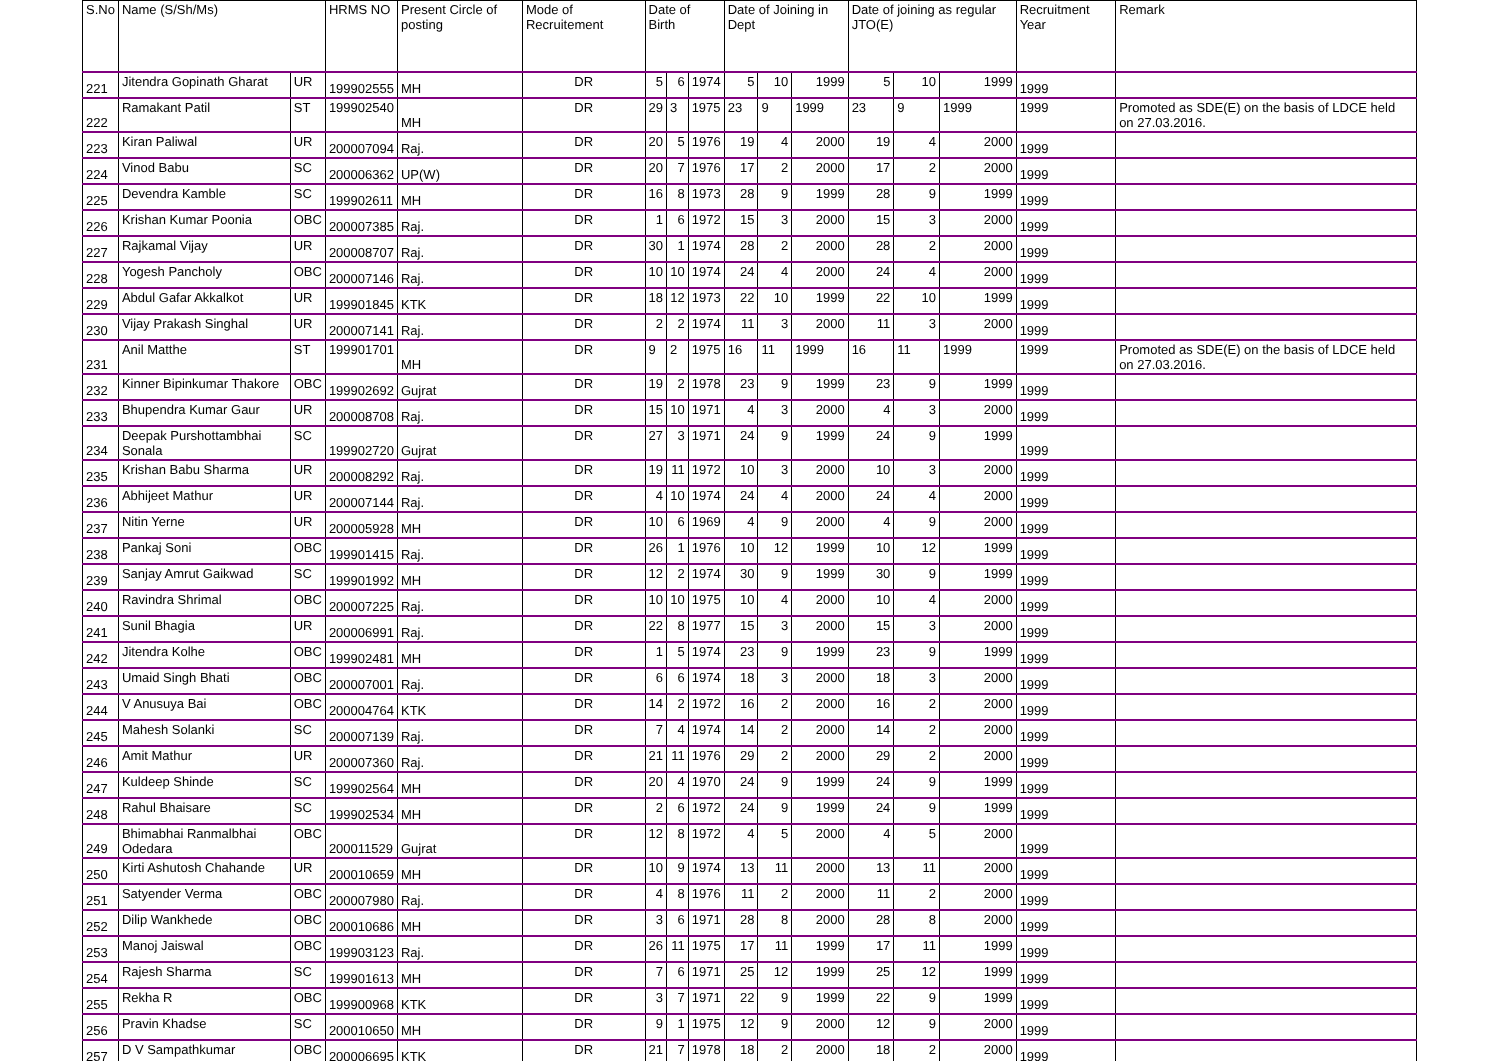| S.No | Name (S/Sh/Ms) | | HRMS NO | Present Circle of posting | Mode of Recruitement | Date of Birth | | | Date of Joining in Dept | | | Date of joining as regular JTO(E) | | | Recruitment Year | Remark |
| --- | --- | --- | --- | --- | --- | --- | --- | --- | --- | --- | --- | --- | --- | --- | --- | --- |
| 221 | Jitendra Gopinath Gharat | UR | 199902555 | MH | DR | 5 | 6 | 1974 | 5 | 10 | 1999 | 5 | 10 | 1999 | 1999 | |
| 222 | Ramakant Patil | ST | 199902540 | MH | DR | 29 | 3 | 1975 | 23 | 9 | 1999 | 23 | 9 | 1999 | 1999 | Promoted as SDE(E) on the basis of LDCE held on 27.03.2016. |
| 223 | Kiran Paliwal | UR | 200007094 | Raj. | DR | 20 | 5 | 1976 | 19 | 4 | 2000 | 19 | 4 | 2000 | 1999 | |
| 224 | Vinod Babu | SC | 200006362 | UP(W) | DR | 20 | 7 | 1976 | 17 | 2 | 2000 | 17 | 2 | 2000 | 1999 | |
| 225 | Devendra Kamble | SC | 199902611 | MH | DR | 16 | 8 | 1973 | 28 | 9 | 1999 | 28 | 9 | 1999 | 1999 | |
| 226 | Krishan Kumar Poonia | OBC | 200007385 | Raj. | DR | 1 | 6 | 1972 | 15 | 3 | 2000 | 15 | 3 | 2000 | 1999 | |
| 227 | Rajkamal Vijay | UR | 200008707 | Raj. | DR | 30 | 1 | 1974 | 28 | 2 | 2000 | 28 | 2 | 2000 | 1999 | |
| 228 | Yogesh Pancholy | OBC | 200007146 | Raj. | DR | 10 | 10 | 1974 | 24 | 4 | 2000 | 24 | 4 | 2000 | 1999 | |
| 229 | Abdul Gafar Akkalkot | UR | 199901845 | KTK | DR | 18 | 12 | 1973 | 22 | 10 | 1999 | 22 | 10 | 1999 | 1999 | |
| 230 | Vijay Prakash Singhal | UR | 200007141 | Raj. | DR | 2 | 2 | 1974 | 11 | 3 | 2000 | 11 | 3 | 2000 | 1999 | |
| 231 | Anil Matthe | ST | 199901701 | MH | DR | 9 | 2 | 1975 | 16 | 11 | 1999 | 16 | 11 | 1999 | 1999 | Promoted as SDE(E) on the basis of LDCE held on 27.03.2016. |
| 232 | Kinner Bipinkumar Thakore | OBC | 199902692 | Gujrat | DR | 19 | 2 | 1978 | 23 | 9 | 1999 | 23 | 9 | 1999 | 1999 | |
| 233 | Bhupendra Kumar Gaur | UR | 200008708 | Raj. | DR | 15 | 10 | 1971 | 4 | 3 | 2000 | 4 | 3 | 2000 | 1999 | |
| 234 | Deepak Purshottambhai Sonala | SC | 199902720 | Gujrat | DR | 27 | 3 | 1971 | 24 | 9 | 1999 | 24 | 9 | 1999 | 1999 | |
| 235 | Krishan Babu Sharma | UR | 200008292 | Raj. | DR | 19 | 11 | 1972 | 10 | 3 | 2000 | 10 | 3 | 2000 | 1999 | |
| 236 | Abhijeet Mathur | UR | 200007144 | Raj. | DR | 4 | 10 | 1974 | 24 | 4 | 2000 | 24 | 4 | 2000 | 1999 | |
| 237 | Nitin Yerne | UR | 200005928 | MH | DR | 10 | 6 | 1969 | 4 | 9 | 2000 | 4 | 9 | 2000 | 1999 | |
| 238 | Pankaj Soni | OBC | 199901415 | Raj. | DR | 26 | 1 | 1976 | 10 | 12 | 1999 | 10 | 12 | 1999 | 1999 | |
| 239 | Sanjay Amrut Gaikwad | SC | 199901992 | MH | DR | 12 | 2 | 1974 | 30 | 9 | 1999 | 30 | 9 | 1999 | 1999 | |
| 240 | Ravindra Shrimal | OBC | 200007225 | Raj. | DR | 10 | 10 | 1975 | 10 | 4 | 2000 | 10 | 4 | 2000 | 1999 | |
| 241 | Sunil Bhagia | UR | 200006991 | Raj. | DR | 22 | 8 | 1977 | 15 | 3 | 2000 | 15 | 3 | 2000 | 1999 | |
| 242 | Jitendra Kolhe | OBC | 199902481 | MH | DR | 1 | 5 | 1974 | 23 | 9 | 1999 | 23 | 9 | 1999 | 1999 | |
| 243 | Umaid Singh Bhati | OBC | 200007001 | Raj. | DR | 6 | 6 | 1974 | 18 | 3 | 2000 | 18 | 3 | 2000 | 1999 | |
| 244 | V Anusuya Bai | OBC | 200004764 | KTK | DR | 14 | 2 | 1972 | 16 | 2 | 2000 | 16 | 2 | 2000 | 1999 | |
| 245 | Mahesh Solanki | SC | 200007139 | Raj. | DR | 7 | 4 | 1974 | 14 | 2 | 2000 | 14 | 2 | 2000 | 1999 | |
| 246 | Amit Mathur | UR | 200007360 | Raj. | DR | 21 | 11 | 1976 | 29 | 2 | 2000 | 29 | 2 | 2000 | 1999 | |
| 247 | Kuldeep Shinde | SC | 199902564 | MH | DR | 20 | 4 | 1970 | 24 | 9 | 1999 | 24 | 9 | 1999 | 1999 | |
| 248 | Rahul Bhaisare | SC | 199902534 | MH | DR | 2 | 6 | 1972 | 24 | 9 | 1999 | 24 | 9 | 1999 | 1999 | |
| 249 | Bhimabhai Ranmalbhai Odedara | OBC | 200011529 | Gujrat | DR | 12 | 8 | 1972 | 4 | 5 | 2000 | 4 | 5 | 2000 | 1999 | |
| 250 | Kirti Ashutosh Chahande | UR | 200010659 | MH | DR | 10 | 9 | 1974 | 13 | 11 | 2000 | 13 | 11 | 2000 | 1999 | |
| 251 | Satyender Verma | OBC | 200007980 | Raj. | DR | 4 | 8 | 1976 | 11 | 2 | 2000 | 11 | 2 | 2000 | 1999 | |
| 252 | Dilip Wankhede | OBC | 200010686 | MH | DR | 3 | 6 | 1971 | 28 | 8 | 2000 | 28 | 8 | 2000 | 1999 | |
| 253 | Manoj Jaiswal | OBC | 199903123 | Raj. | DR | 26 | 11 | 1975 | 17 | 11 | 1999 | 17 | 11 | 1999 | 1999 | |
| 254 | Rajesh Sharma | SC | 199901613 | MH | DR | 7 | 6 | 1971 | 25 | 12 | 1999 | 25 | 12 | 1999 | 1999 | |
| 255 | Rekha R | OBC | 199900968 | KTK | DR | 3 | 7 | 1971 | 22 | 9 | 1999 | 22 | 9 | 1999 | 1999 | |
| 256 | Pravin Khadse | SC | 200010650 | MH | DR | 9 | 1 | 1975 | 12 | 9 | 2000 | 12 | 9 | 2000 | 1999 | |
| 257 | D V Sampathkumar | OBC | 200006695 | KTK | DR | 21 | 7 | 1978 | 18 | 2 | 2000 | 18 | 2 | 2000 | 1999 | |